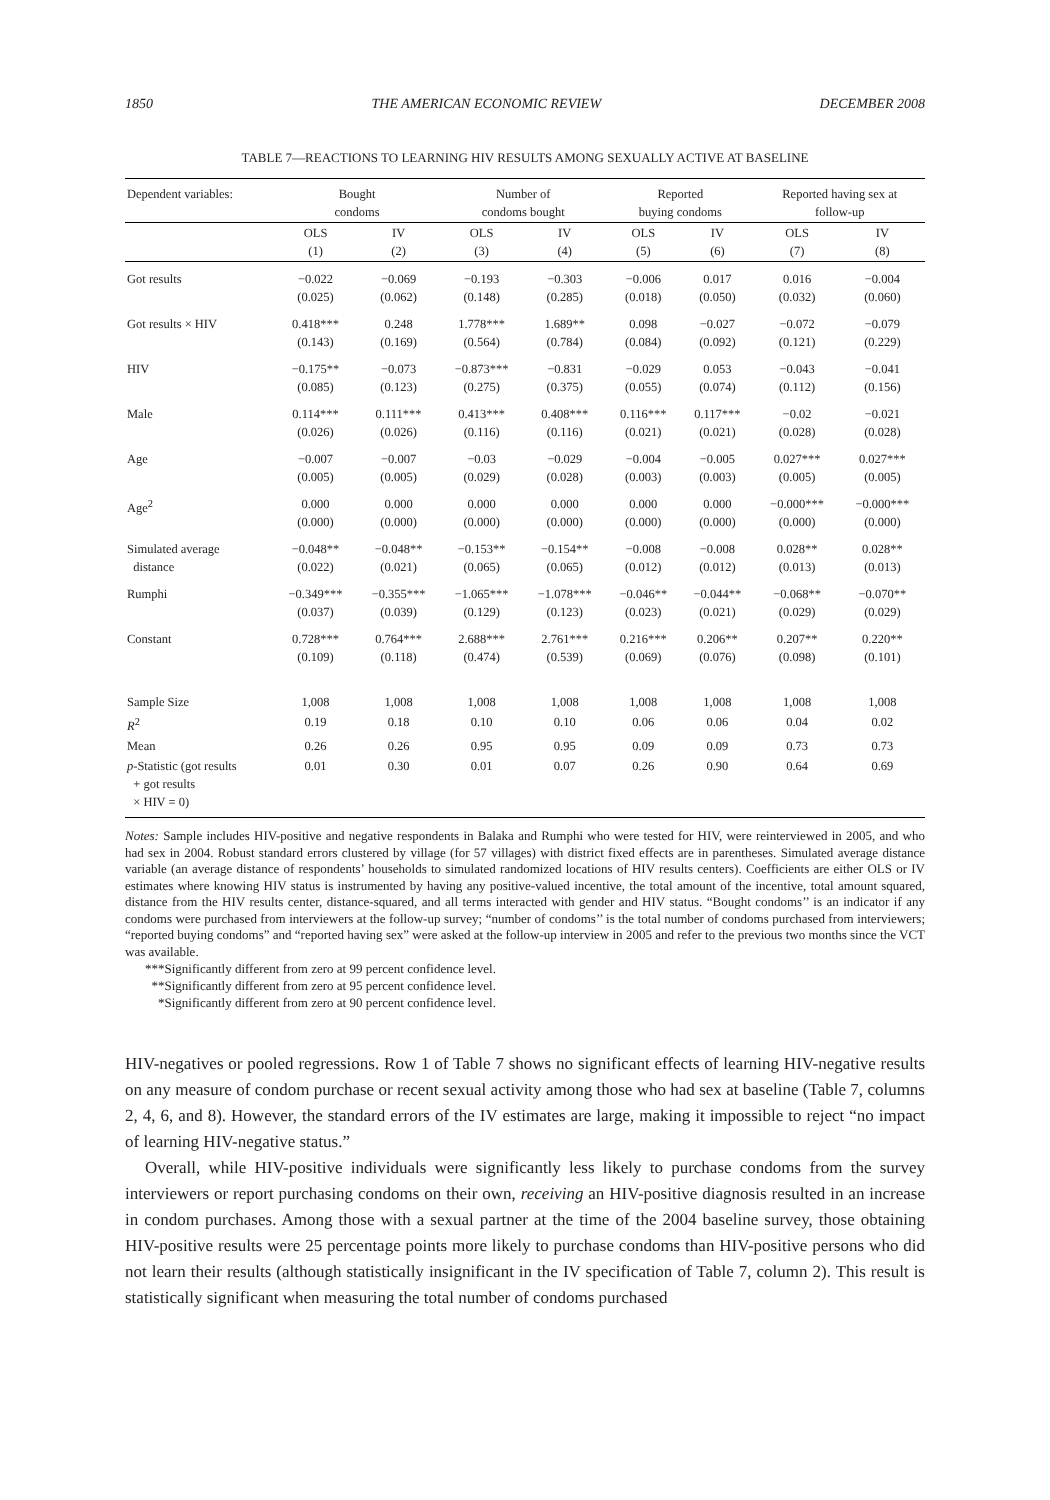1850 THE AMERICAN ECONOMIC REVIEW DECEMBER 2008
TABLE 7—REACTIONS TO LEARNING HIV RESULTS AMONG SEXUALLY ACTIVE AT BASELINE
| Dependent variables: | Bought condoms | | Number of condoms bought | | Reported buying condoms | | Reported having sex at follow-up | |
| --- | --- | --- | --- | --- | --- | --- | --- | --- |
| | OLS (1) | IV (2) | OLS (3) | IV (4) | OLS (5) | IV (6) | OLS (7) | IV (8) |
| Got results | −0.022 (0.025) | −0.069 (0.062) | −0.193 (0.148) | −0.303 (0.285) | −0.006 (0.018) | 0.017 (0.050) | 0.016 (0.032) | −0.004 (0.060) |
| Got results × HIV | 0.418*** (0.143) | 0.248 (0.169) | 1.778*** (0.564) | 1.689** (0.784) | 0.098 (0.084) | −0.027 (0.092) | −0.072 (0.121) | −0.079 (0.229) |
| HIV | −0.175** (0.085) | −0.073 (0.123) | −0.873*** (0.275) | −0.831 (0.375) | −0.029 (0.055) | 0.053 (0.074) | −0.043 (0.112) | −0.041 (0.156) |
| Male | 0.114*** (0.026) | 0.111*** (0.026) | 0.413*** (0.116) | 0.408*** (0.116) | 0.116*** (0.021) | 0.117*** (0.021) | −0.02 (0.028) | −0.021 (0.028) |
| Age | −0.007 (0.005) | −0.007 (0.005) | −0.03 (0.029) | −0.029 (0.028) | −0.004 (0.003) | −0.005 (0.003) | 0.027*** (0.005) | 0.027*** (0.005) |
| Age<sup>2</sup> | 0.000 (0.000) | 0.000 (0.000) | 0.000 (0.000) | 0.000 (0.000) | 0.000 (0.000) | 0.000 (0.000) | −0.000*** (0.000) | −0.000*** (0.000) |
| Simulated average distance | −0.048** (0.022) | −0.048** (0.021) | −0.153** (0.065) | −0.154** (0.065) | −0.008 (0.012) | −0.008 (0.012) | 0.028** (0.013) | 0.028** (0.013) |
| Rumphi | −0.349*** (0.037) | −0.355*** (0.039) | −1.065*** (0.129) | −1.078*** (0.123) | −0.046** (0.023) | −0.044** (0.021) | −0.068** (0.029) | −0.070** (0.029) |
| Constant | 0.728*** (0.109) | 0.764*** (0.118) | 2.688*** (0.474) | 2.761*** (0.539) | 0.216*** (0.069) | 0.206** (0.076) | 0.207** (0.098) | 0.220** (0.101) |
| Sample Size | 1,008 | 1,008 | 1,008 | 1,008 | 1,008 | 1,008 | 1,008 | 1,008 |
| R<sup>2</sup> | 0.19 | 0.18 | 0.10 | 0.10 | 0.06 | 0.06 | 0.04 | 0.02 |
| Mean | 0.26 | 0.26 | 0.95 | 0.95 | 0.09 | 0.09 | 0.73 | 0.73 |
| p -Statistic (got results + got results × HIV = 0) | 0.01 | 0.30 | 0.01 | 0.07 | 0.26 | 0.90 | 0.64 | 0.69 |
Notes: Sample includes HIV-positive and negative respondents in Balaka and Rumphi who were tested for HIV, were reinterviewed in 2005, and who had sex in 2004. Robust standard errors clustered by village (for 57 villages) with district fixed effects are in parentheses. Simulated average distance variable (an average distance of respondents’ households to simulated randomized locations of HIV results centers). Coefficients are either OLS or IV estimates where knowing HIV status is instrumented by having any positive-valued incentive, the total amount of the incentive, total amount squared, distance from the HIV results center, distance-squared, and all terms interacted with gender and HIV status. “Bought condoms’’ is an indicator if any condoms were purchased from interviewers at the follow-up survey; “number of condoms’’ is the total number of condoms purchased from interviewers; “reported buying condoms” and “reported having sex” were asked at the follow-up interview in 2005 and refer to the previous two months since the VCT was available.
***Significantly different from zero at 99 percent confidence level.
**Significantly different from zero at 95 percent confidence level.
*Significantly different from zero at 90 percent confidence level.
HIV-negatives or pooled regressions. Row 1 of Table 7 shows no significant effects of learning HIV-negative results on any measure of condom purchase or recent sexual activity among those who had sex at baseline (Table 7, columns 2, 4, 6, and 8). However, the standard errors of the IV estimates are large, making it impossible to reject “no impact of learning HIV-negative status.”
Overall, while HIV-positive individuals were significantly less likely to purchase condoms from the survey interviewers or report purchasing condoms on their own, receiving an HIV-positive diagnosis resulted in an increase in condom purchases. Among those with a sexual partner at the time of the 2004 baseline survey, those obtaining HIV-positive results were 25 percentage points more likely to purchase condoms than HIV-positive persons who did not learn their results (although statistically insignificant in the IV specification of Table 7, column 2). This result is statistically significant when measuring the total number of condoms purchased